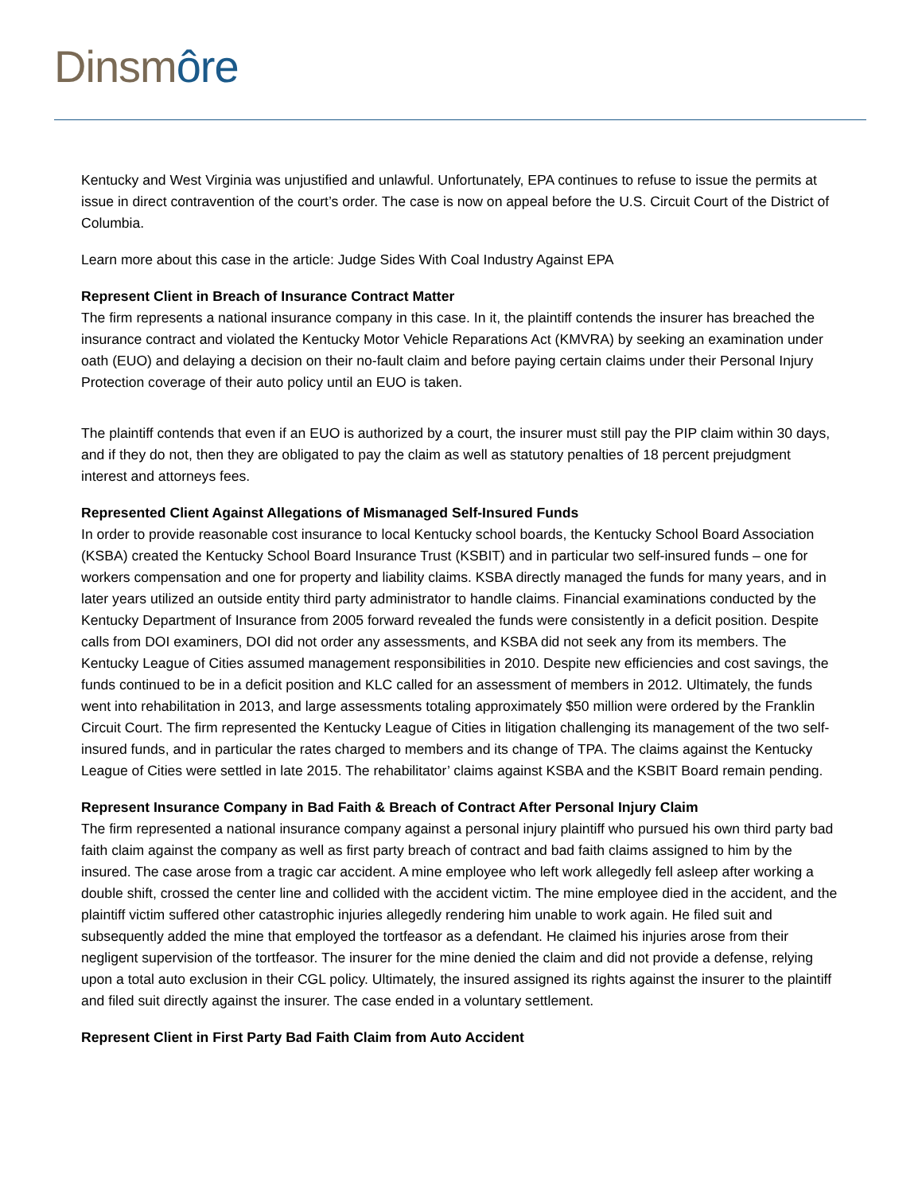Dinsm ôre
Kentucky and West Virginia was unjustified and unlawful. Unfortunately, EPA continues to refuse to issue the permits at issue in direct contravention of the court’s order. The case is now on appeal before the U.S. Circuit Court of the District of Columbia.
Learn more about this case in the article: Judge Sides With Coal Industry Against EPA
Represent Client in Breach of Insurance Contract Matter
The firm represents a national insurance company in this case. In it, the plaintiff contends the insurer has breached the insurance contract and violated the Kentucky Motor Vehicle Reparations Act (KMVRA) by seeking an examination under oath (EUO) and delaying a decision on their no-fault claim and before paying certain claims under their Personal Injury Protection coverage of their auto policy until an EUO is taken.
The plaintiff contends that even if an EUO is authorized by a court, the insurer must still pay the PIP claim within 30 days, and if they do not, then they are obligated to pay the claim as well as statutory penalties of 18 percent prejudgment interest and attorneys fees.
Represented Client Against Allegations of Mismanaged Self-Insured Funds
In order to provide reasonable cost insurance to local Kentucky school boards, the Kentucky School Board Association (KSBA) created the Kentucky School Board Insurance Trust (KSBIT) and in particular two self-insured funds – one for workers compensation and one for property and liability claims. KSBA directly managed the funds for many years, and in later years utilized an outside entity third party administrator to handle claims. Financial examinations conducted by the Kentucky Department of Insurance from 2005 forward revealed the funds were consistently in a deficit position. Despite calls from DOI examiners, DOI did not order any assessments, and KSBA did not seek any from its members. The Kentucky League of Cities assumed management responsibilities in 2010. Despite new efficiencies and cost savings, the funds continued to be in a deficit position and KLC called for an assessment of members in 2012. Ultimately, the funds went into rehabilitation in 2013, and large assessments totaling approximately $50 million were ordered by the Franklin Circuit Court. The firm represented the Kentucky League of Cities in litigation challenging its management of the two self-insured funds, and in particular the rates charged to members and its change of TPA. The claims against the Kentucky League of Cities were settled in late 2015. The rehabilitator’ claims against KSBA and the KSBIT Board remain pending.
Represent Insurance Company in Bad Faith & Breach of Contract After Personal Injury Claim
The firm represented a national insurance company against a personal injury plaintiff who pursued his own third party bad faith claim against the company as well as first party breach of contract and bad faith claims assigned to him by the insured. The case arose from a tragic car accident. A mine employee who left work allegedly fell asleep after working a double shift, crossed the center line and collided with the accident victim. The mine employee died in the accident, and the plaintiff victim suffered other catastrophic injuries allegedly rendering him unable to work again. He filed suit and subsequently added the mine that employed the tortfeasor as a defendant. He claimed his injuries arose from their negligent supervision of the tortfeasor. The insurer for the mine denied the claim and did not provide a defense, relying upon a total auto exclusion in their CGL policy. Ultimately, the insured assigned its rights against the insurer to the plaintiff and filed suit directly against the insurer. The case ended in a voluntary settlement.
Represent Client in First Party Bad Faith Claim from Auto Accident